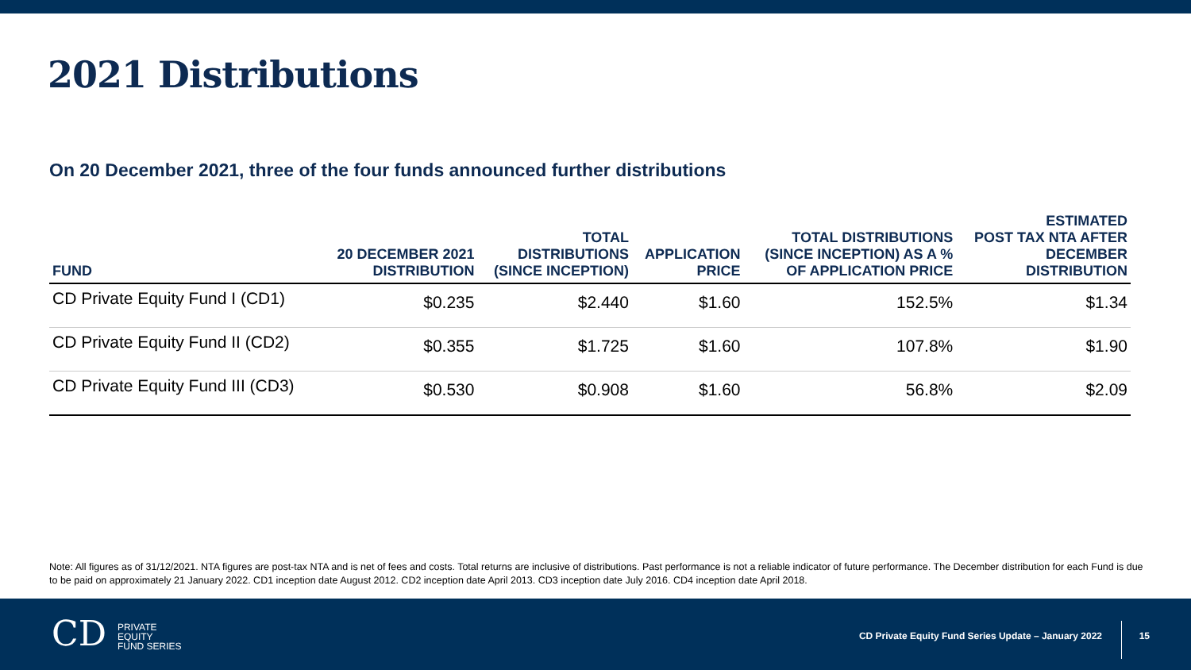2021 Distributions
On 20 December 2021, three of the four funds announced further distributions
| FUND | 20 DECEMBER 2021 DISTRIBUTION | TOTAL DISTRIBUTIONS (SINCE INCEPTION) | APPLICATION PRICE | TOTAL DISTRIBUTIONS (SINCE INCEPTION) AS A % OF APPLICATION PRICE | ESTIMATED POST TAX NTA AFTER DECEMBER DISTRIBUTION |
| --- | --- | --- | --- | --- | --- |
| CD Private Equity Fund I (CD1) | $0.235 | $2.440 | $1.60 | 152.5% | $1.34 |
| CD Private Equity Fund II (CD2) | $0.355 | $1.725 | $1.60 | 107.8% | $1.90 |
| CD Private Equity Fund III (CD3) | $0.530 | $0.908 | $1.60 | 56.8% | $2.09 |
Note: All figures as of 31/12/2021. NTA figures are post-tax NTA and is net of fees and costs. Total returns are inclusive of distributions. Past performance is not a reliable indicator of future performance. The December distribution for each Fund is due to be paid on approximately 21 January 2022. CD1 inception date August 2012. CD2 inception date April 2013. CD3 inception date July 2016. CD4 inception date April 2018.
CD PRIVATE
EQUITY
FUND SERIES
CD Private Equity Fund Series Update – January 2022
15